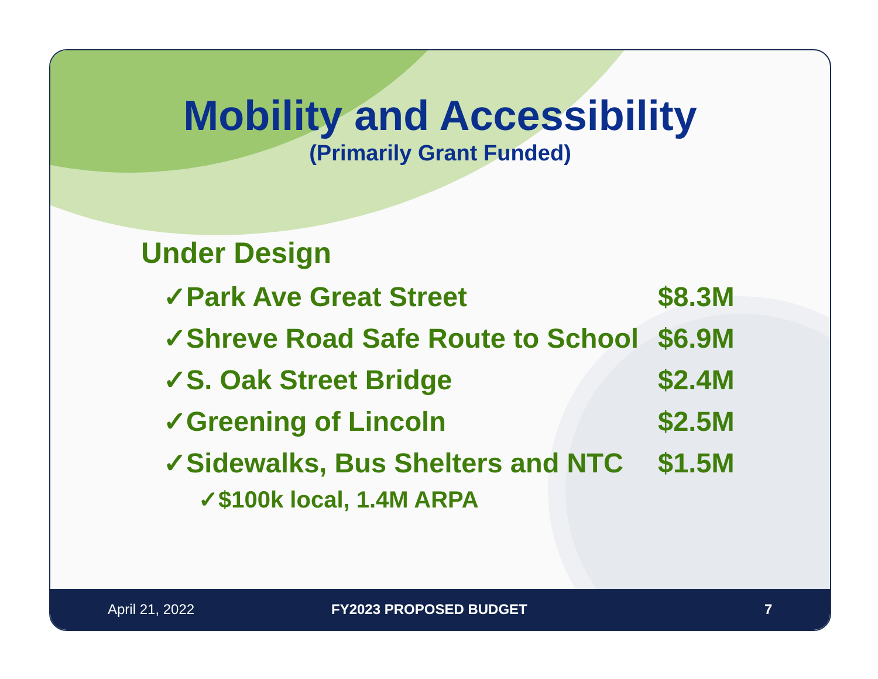Mobility and Accessibility
(Primarily Grant Funded)
Under Design
✓Park Ave Great Street $8.3M
✓Shreve Road Safe Route to School $6.9M
✓S. Oak Street Bridge $2.4M
✓Greening of Lincoln $2.5M
✓Sidewalks, Bus Shelters and NTC $1.5M
✓$100k local, 1.4M ARPA
April 21, 2022 FY2023 PROPOSED BUDGET 7